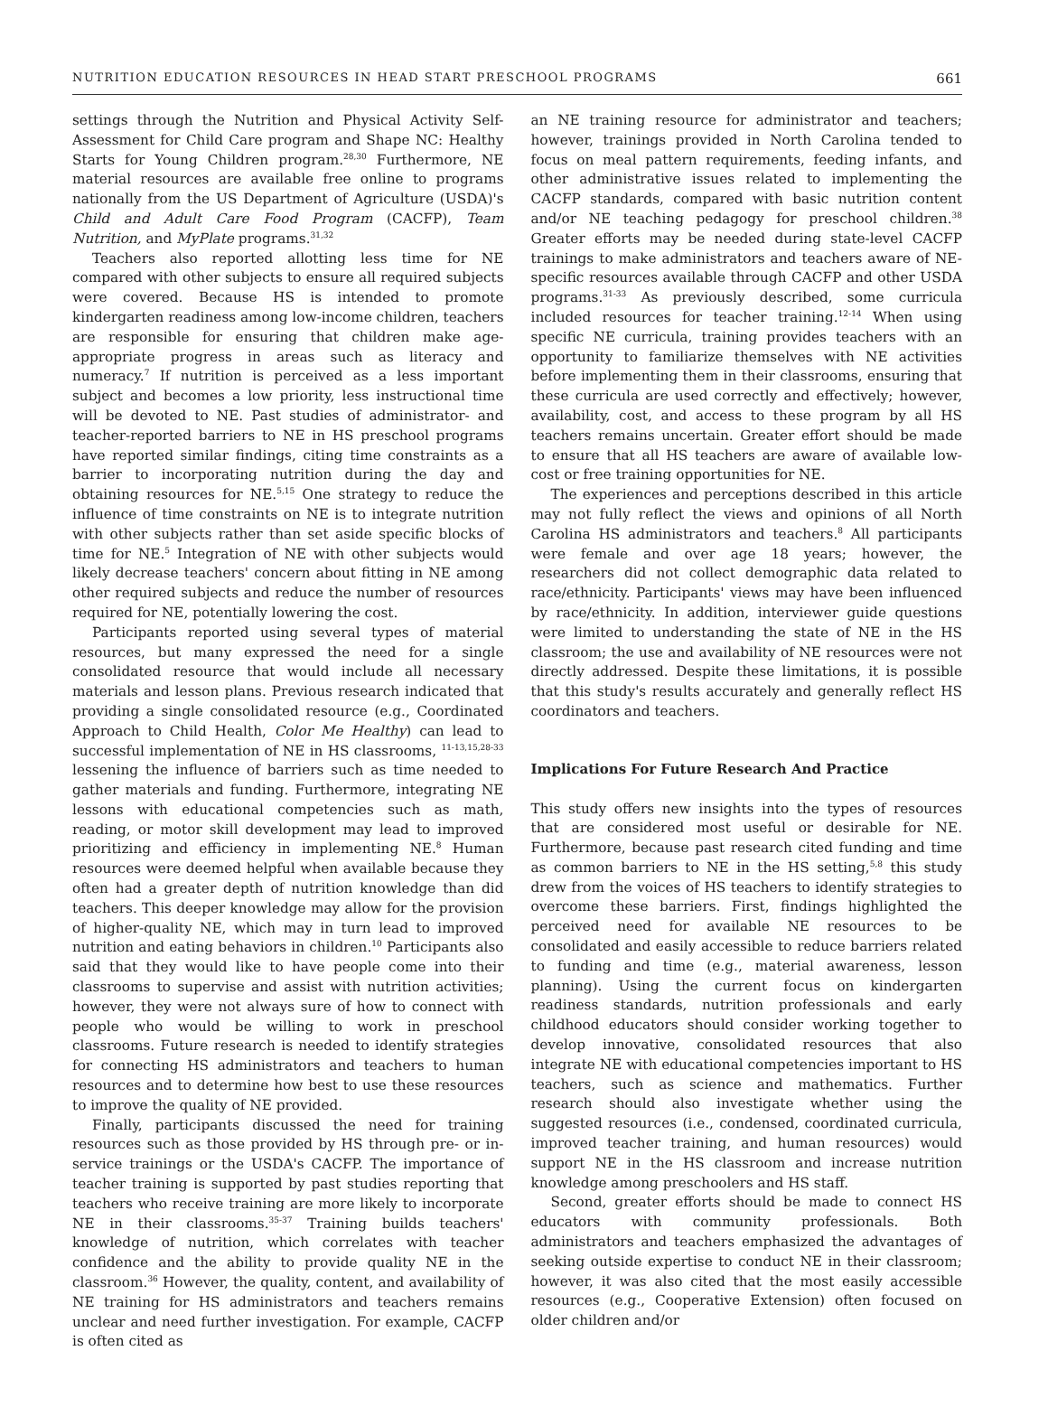NUTRITION EDUCATION RESOURCES IN HEAD START PRESCHOOL PROGRAMS 661
settings through the Nutrition and Physical Activity Self-Assessment for Child Care program and Shape NC: Healthy Starts for Young Children program.<sup>28,30</sup> Furthermore, NE material resources are available free online to programs nationally from the US Department of Agriculture (USDA)'s Child and Adult Care Food Program (CACFP), Team Nutrition, and MyPlate programs.<sup>31,32</sup>
Teachers also reported allotting less time for NE compared with other subjects to ensure all required subjects were covered. Because HS is intended to promote kindergarten readiness among low-income children, teachers are responsible for ensuring that children make age-appropriate progress in areas such as literacy and numeracy.<sup>7</sup> If nutrition is perceived as a less important subject and becomes a low priority, less instructional time will be devoted to NE. Past studies of administrator- and teacher-reported barriers to NE in HS preschool programs have reported similar findings, citing time constraints as a barrier to incorporating nutrition during the day and obtaining resources for NE.<sup>5,15</sup> One strategy to reduce the influence of time constraints on NE is to integrate nutrition with other subjects rather than set aside specific blocks of time for NE.<sup>5</sup> Integration of NE with other subjects would likely decrease teachers' concern about fitting in NE among other required subjects and reduce the number of resources required for NE, potentially lowering the cost.
Participants reported using several types of material resources, but many expressed the need for a single consolidated resource that would include all necessary materials and lesson plans. Previous research indicated that providing a single consolidated resource (e.g., Coordinated Approach to Child Health, Color Me Healthy) can lead to successful implementation of NE in HS classrooms, <sup>11-13,15,28-33</sup> lessening the influence of barriers such as time needed to gather materials and funding. Furthermore, integrating NE lessons with educational competencies such as math, reading, or motor skill development may lead to improved prioritizing and efficiency in implementing NE.<sup>8</sup> Human resources were deemed helpful when available because they often had a greater depth of nutrition knowledge than did teachers. This deeper knowledge may allow for the provision of higher-quality NE, which may in turn lead to improved nutrition and eating behaviors in children.<sup>10</sup> Participants also said that they would like to have people come into their classrooms to supervise and assist with nutrition activities; however, they were not always sure of how to connect with people who would be willing to work in preschool classrooms. Future research is needed to identify strategies for connecting HS administrators and teachers to human resources and to determine how best to use these resources to improve the quality of NE provided.
Finally, participants discussed the need for training resources such as those provided by HS through pre- or in-service trainings or the USDA's CACFP. The importance of teacher training is supported by past studies reporting that teachers who receive training are more likely to incorporate NE in their classrooms.<sup>35-37</sup> Training builds teachers' knowledge of nutrition, which correlates with teacher confidence and the ability to provide quality NE in the classroom.<sup>36</sup> However, the quality, content, and availability of NE training for HS administrators and teachers remains unclear and need further investigation. For example, CACFP is often cited as
an NE training resource for administrator and teachers; however, trainings provided in North Carolina tended to focus on meal pattern requirements, feeding infants, and other administrative issues related to implementing the CACFP standards, compared with basic nutrition content and/or NE teaching pedagogy for preschool children.<sup>38</sup> Greater efforts may be needed during state-level CACFP trainings to make administrators and teachers aware of NE-specific resources available through CACFP and other USDA programs.<sup>31-33</sup> As previously described, some curricula included resources for teacher training.<sup>12-14</sup> When using specific NE curricula, training provides teachers with an opportunity to familiarize themselves with NE activities before implementing them in their classrooms, ensuring that these curricula are used correctly and effectively; however, availability, cost, and access to these program by all HS teachers remains uncertain. Greater effort should be made to ensure that all HS teachers are aware of available low-cost or free training opportunities for NE.
The experiences and perceptions described in this article may not fully reflect the views and opinions of all North Carolina HS administrators and teachers.<sup>8</sup> All participants were female and over age 18 years; however, the researchers did not collect demographic data related to race/ethnicity. Participants' views may have been influenced by race/ethnicity. In addition, interviewer guide questions were limited to understanding the state of NE in the HS classroom; the use and availability of NE resources were not directly addressed. Despite these limitations, it is possible that this study's results accurately and generally reflect HS coordinators and teachers.
Implications For Future Research And Practice
This study offers new insights into the types of resources that are considered most useful or desirable for NE. Furthermore, because past research cited funding and time as common barriers to NE in the HS setting,<sup>5,8</sup> this study drew from the voices of HS teachers to identify strategies to overcome these barriers. First, findings highlighted the perceived need for available NE resources to be consolidated and easily accessible to reduce barriers related to funding and time (e.g., material awareness, lesson planning). Using the current focus on kindergarten readiness standards, nutrition professionals and early childhood educators should consider working together to develop innovative, consolidated resources that also integrate NE with educational competencies important to HS teachers, such as science and mathematics. Further research should also investigate whether using the suggested resources (i.e., condensed, coordinated curricula, improved teacher training, and human resources) would support NE in the HS classroom and increase nutrition knowledge among preschoolers and HS staff.
Second, greater efforts should be made to connect HS educators with community professionals. Both administrators and teachers emphasized the advantages of seeking outside expertise to conduct NE in their classroom; however, it was also cited that the most easily accessible resources (e.g., Cooperative Extension) often focused on older children and/or